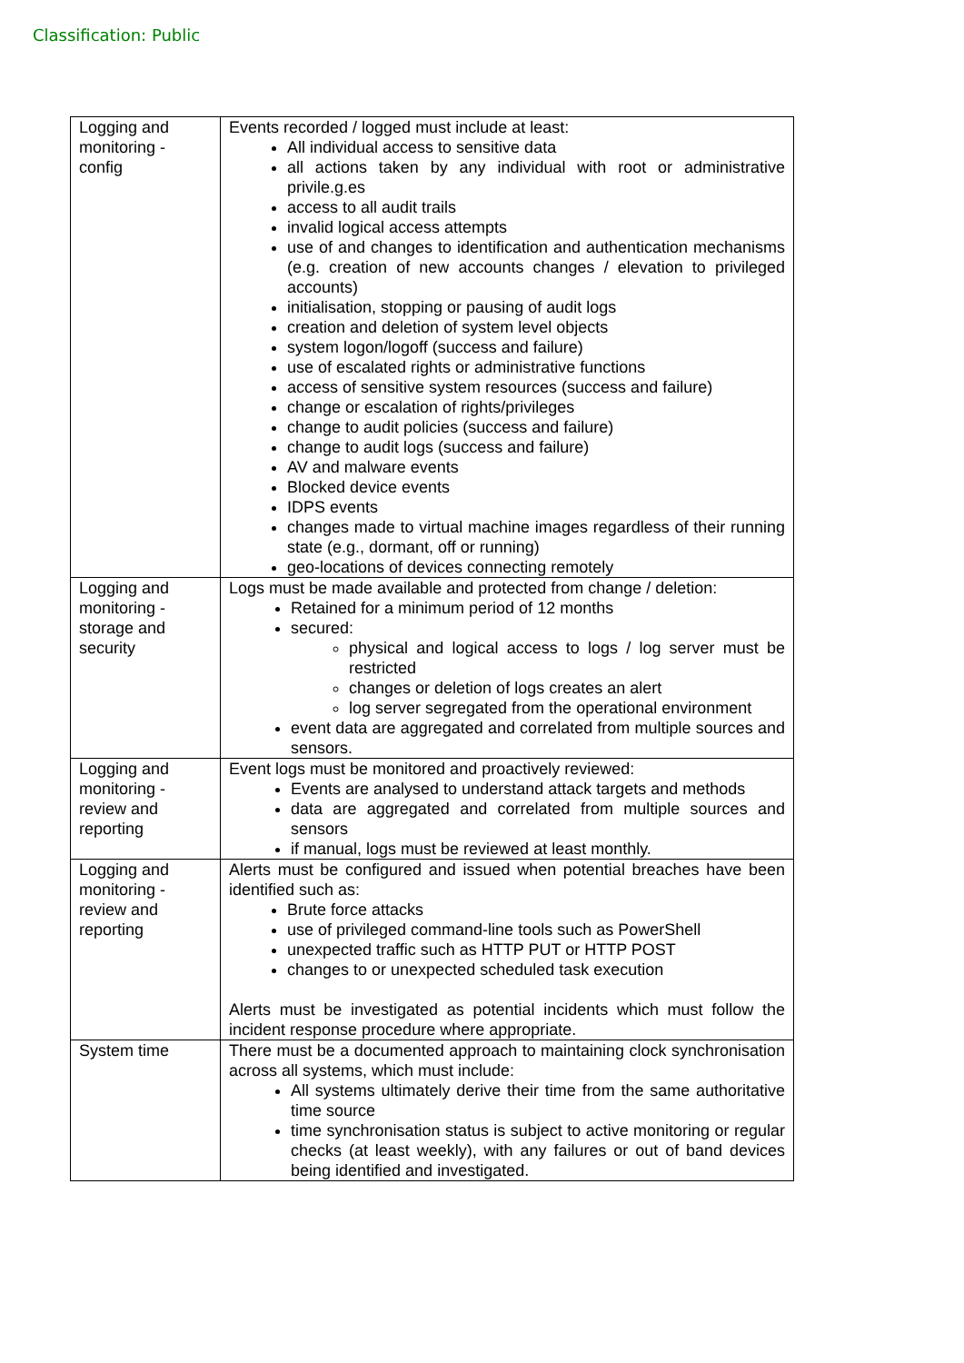Classification: Public
| Logging and monitoring - config | Events recorded / logged must include at least: All individual access to sensitive data all actions taken by any individual with root or administrative privile.g.es access to all audit trails invalid logical access attempts use of and changes to identification and authentication mechanisms (e.g. creation of new accounts changes / elevation to privileged accounts) initialisation, stopping or pausing of audit logs creation and deletion of system level objects system logon/logoff (success and failure) use of escalated rights or administrative functions access of sensitive system resources (success and failure) change or escalation of rights/privileges change to audit policies (success and failure) change to audit logs (success and failure) AV and malware events Blocked device events IDPS events changes made to virtual machine images regardless of their running state (e.g., dormant, off or running) geo-locations of devices connecting remotely |
| Logging and monitoring - storage and security | Logs must be made available and protected from change / deletion: Retained for a minimum period of 12 months secured: physical and logical access to logs / log server must be restricted changes or deletion of logs creates an alert log server segregated from the operational environment event data are aggregated and correlated from multiple sources and sensors. |
| Logging and monitoring - review and reporting | Event logs must be monitored and proactively reviewed: Events are analysed to understand attack targets and methods data are aggregated and correlated from multiple sources and sensors if manual, logs must be reviewed at least monthly. |
| Logging and monitoring - review and reporting | Alerts must be configured and issued when potential breaches have been identified such as: Brute force attacks use of privileged command-line tools such as PowerShell unexpected traffic such as HTTP PUT or HTTP POST changes to or unexpected scheduled task execution Alerts must be investigated as potential incidents which must follow the incident response procedure where appropriate. |
| System time | There must be a documented approach to maintaining clock synchronisation across all systems, which must include: All systems ultimately derive their time from the same authoritative time source time synchronisation status is subject to active monitoring or regular checks (at least weekly), with any failures or out of band devices being identified and investigated. |